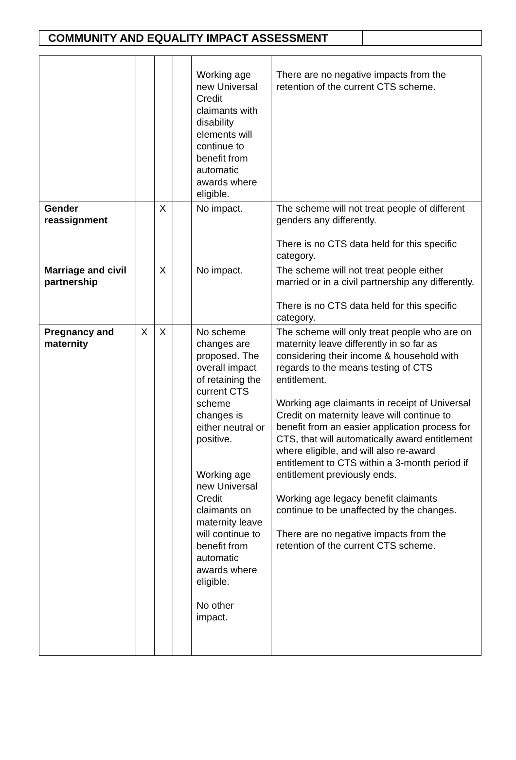COMMUNITY AND EQUALITY IMPACT ASSESSMENT
| | | | | Working age new Universal Credit claimants with disability elements will continue to benefit from automatic awards where eligible. | There are no negative impacts from the retention of the current CTS scheme. |
| Gender reassignment | | X | | No impact. | The scheme will not treat people of different genders any differently. There is no CTS data held for this specific category. |
| Marriage and civil partnership | | X | | No impact. | The scheme will not treat people either married or in a civil partnership any differently. There is no CTS data held for this specific category. |
| Pregnancy and maternity | X | X | | No scheme changes are proposed. The overall impact of retaining the current CTS scheme changes is either neutral or positive. Working age new Universal Credit claimants on maternity leave will continue to benefit from automatic awards where eligible. No other impact. | The scheme will only treat people who are on maternity leave differently in so far as considering their income & household with regards to the means testing of CTS entitlement. Working age claimants in receipt of Universal Credit on maternity leave will continue to benefit from an easier application process for CTS, that will automatically award entitlement where eligible, and will also re-award entitlement to CTS within a 3-month period if entitlement previously ends. Working age legacy benefit claimants continue to be unaffected by the changes. There are no negative impacts from the retention of the current CTS scheme. |